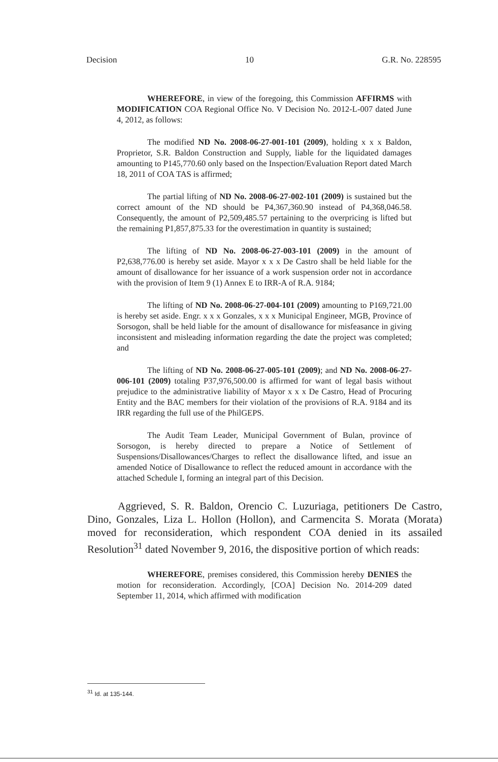Decision 10 G.R. No. 228595
WHEREFORE, in view of the foregoing, this Commission AFFIRMS with MODIFICATION COA Regional Office No. V Decision No. 2012-L-007 dated June 4, 2012, as follows:
The modified ND No. 2008-06-27-001-101 (2009), holding x x x Baldon, Proprietor, S.R. Baldon Construction and Supply, liable for the liquidated damages amounting to P145,770.60 only based on the Inspection/Evaluation Report dated March 18, 2011 of COA TAS is affirmed;
The partial lifting of ND No. 2008-06-27-002-101 (2009) is sustained but the correct amount of the ND should be P4,367,360.90 instead of P4,368,046.58. Consequently, the amount of P2,509,485.57 pertaining to the overpricing is lifted but the remaining P1,857,875.33 for the overestimation in quantity is sustained;
The lifting of ND No. 2008-06-27-003-101 (2009) in the amount of P2,638,776.00 is hereby set aside. Mayor x x x De Castro shall be held liable for the amount of disallowance for her issuance of a work suspension order not in accordance with the provision of Item 9 (1) Annex E to IRR-A of R.A. 9184;
The lifting of ND No. 2008-06-27-004-101 (2009) amounting to P169,721.00 is hereby set aside. Engr. x x x Gonzales, x x x Municipal Engineer, MGB, Province of Sorsogon, shall be held liable for the amount of disallowance for misfeasance in giving inconsistent and misleading information regarding the date the project was completed; and
The lifting of ND No. 2008-06-27-005-101 (2009); and ND No. 2008-06-27-006-101 (2009) totaling P37,976,500.00 is affirmed for want of legal basis without prejudice to the administrative liability of Mayor x x x De Castro, Head of Procuring Entity and the BAC members for their violation of the provisions of R.A. 9184 and its IRR regarding the full use of the PhilGEPS.
The Audit Team Leader, Municipal Government of Bulan, province of Sorsogon, is hereby directed to prepare a Notice of Settlement of Suspensions/Disallowances/Charges to reflect the disallowance lifted, and issue an amended Notice of Disallowance to reflect the reduced amount in accordance with the attached Schedule I, forming an integral part of this Decision.
Aggrieved, S. R. Baldon, Orencio C. Luzuriaga, petitioners De Castro, Dino, Gonzales, Liza L. Hollon (Hollon), and Carmencita S. Morata (Morata) moved for reconsideration, which respondent COA denied in its assailed Resolution<sup>31</sup> dated November 9, 2016, the dispositive portion of which reads:
WHEREFORE, premises considered, this Commission hereby DENIES the motion for reconsideration. Accordingly, [COA] Decision No. 2014-209 dated September 11, 2014, which affirmed with modification
<sup>31</sup> Id. at 135-144.